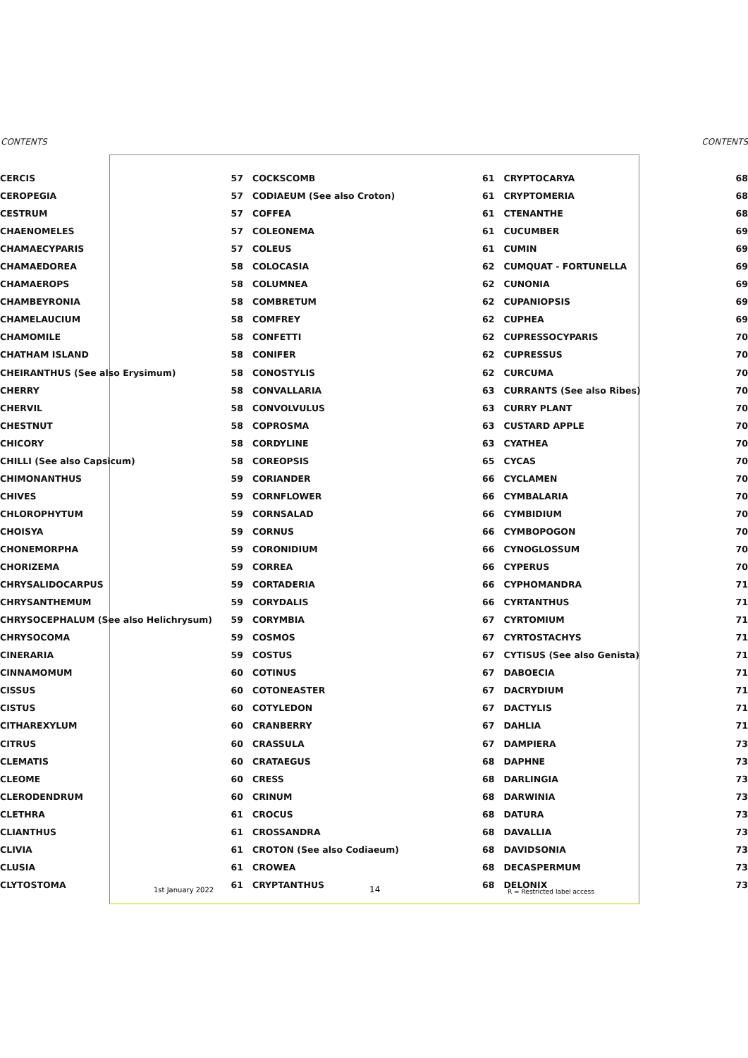CONTENTS CONTENTS
| CERCIS | 57 | COCKSCOMB | 61 | CRYPTOCARYA | 68 |
| CEROPEGIA | 57 | CODIAEUM (See also Croton) | 61 | CRYPTOMERIA | 68 |
| CESTRUM | 57 | COFFEA | 61 | CTENANTHE | 68 |
| CHAENOMELES | 57 | COLEONEMA | 61 | CUCUMBER | 69 |
| CHAMAECYPARIS | 57 | COLEUS | 61 | CUMIN | 69 |
| CHAMAEDOREA | 58 | COLOCASIA | 62 | CUMQUAT - FORTUNELLA | 69 |
| CHAMAEROPS | 58 | COLUMNEA | 62 | CUNONIA | 69 |
| CHAMBEYRONIA | 58 | COMBRETUM | 62 | CUPANIOPSIS | 69 |
| CHAMELAUCIUM | 58 | COMFREY | 62 | CUPHEA | 69 |
| CHAMOMILE | 58 | CONFETTI | 62 | CUPRESSOCYPARIS | 70 |
| CHATHAM ISLAND | 58 | CONIFER | 62 | CUPRESSUS | 70 |
| CHEIRANTHUS (See also Erysimum) | 58 | CONOSTYLIS | 62 | CURCUMA | 70 |
| CHERRY | 58 | CONVALLARIA | 63 | CURRANTS (See also Ribes) | 70 |
| CHERVIL | 58 | CONVOLVULUS | 63 | CURRY PLANT | 70 |
| CHESTNUT | 58 | COPROSMA | 63 | CUSTARD APPLE | 70 |
| CHICORY | 58 | CORDYLINE | 63 | CYATHEA | 70 |
| CHILLI (See also Capsicum) | 58 | COREOPSIS | 65 | CYCAS | 70 |
| CHIMONANTHUS | 59 | CORIANDER | 66 | CYCLAMEN | 70 |
| CHIVES | 59 | CORNFLOWER | 66 | CYMBALARIA | 70 |
| CHLOROPHYTUM | 59 | CORNSALAD | 66 | CYMBIDIUM | 70 |
| CHOISYA | 59 | CORNUS | 66 | CYMBOPOGON | 70 |
| CHONEMORPHA | 59 | CORONIDIUM | 66 | CYNOGLOSSUM | 70 |
| CHORIZEMA | 59 | CORREA | 66 | CYPERUS | 70 |
| CHRYSALIDOCARPUS | 59 | CORTADERIA | 66 | CYPHOMANDRA | 71 |
| CHRYSANTHEMUM | 59 | CORYDALIS | 66 | CYRTANTHUS | 71 |
| CHRYSOCEPHALUM (See also Helichrysum) | 59 | CORYMBIA | 67 | CYRTOMIUM | 71 |
| CHRYSOCOMA | 59 | COSMOS | 67 | CYRTOSTACHYS | 71 |
| CINERARIA | 59 | COSTUS | 67 | CYTISUS (See also Genista) | 71 |
| CINNAMOMUM | 60 | COTINUS | 67 | DABOECIA | 71 |
| CISSUS | 60 | COTONEASTER | 67 | DACRYDIUM | 71 |
| CISTUS | 60 | COTYLEDON | 67 | DACTYLIS | 71 |
| CITHAREXYLUM | 60 | CRANBERRY | 67 | DAHLIA | 71 |
| CITRUS | 60 | CRASSULA | 67 | DAMPIERA | 73 |
| CLEMATIS | 60 | CRATAEGUS | 68 | DAPHNE | 73 |
| CLEOME | 60 | CRESS | 68 | DARLINGIA | 73 |
| CLERODENDRUM | 60 | CRINUM | 68 | DARWINIA | 73 |
| CLETHRA | 61 | CROCUS | 68 | DATURA | 73 |
| CLIANTHUS | 61 | CROSSANDRA | 68 | DAVALLIA | 73 |
| CLIVIA | 61 | CROTON (See also Codiaeum) | 68 | DAVIDSONIA | 73 |
| CLUSIA | 61 | CROWEA | 68 | DECASPERMUM | 73 |
| CLYTOSTOMA | 61 | CRYPTANTHUS | 68 | DELONIX | 73 |
1st January 2022 14 R = Restricted label access